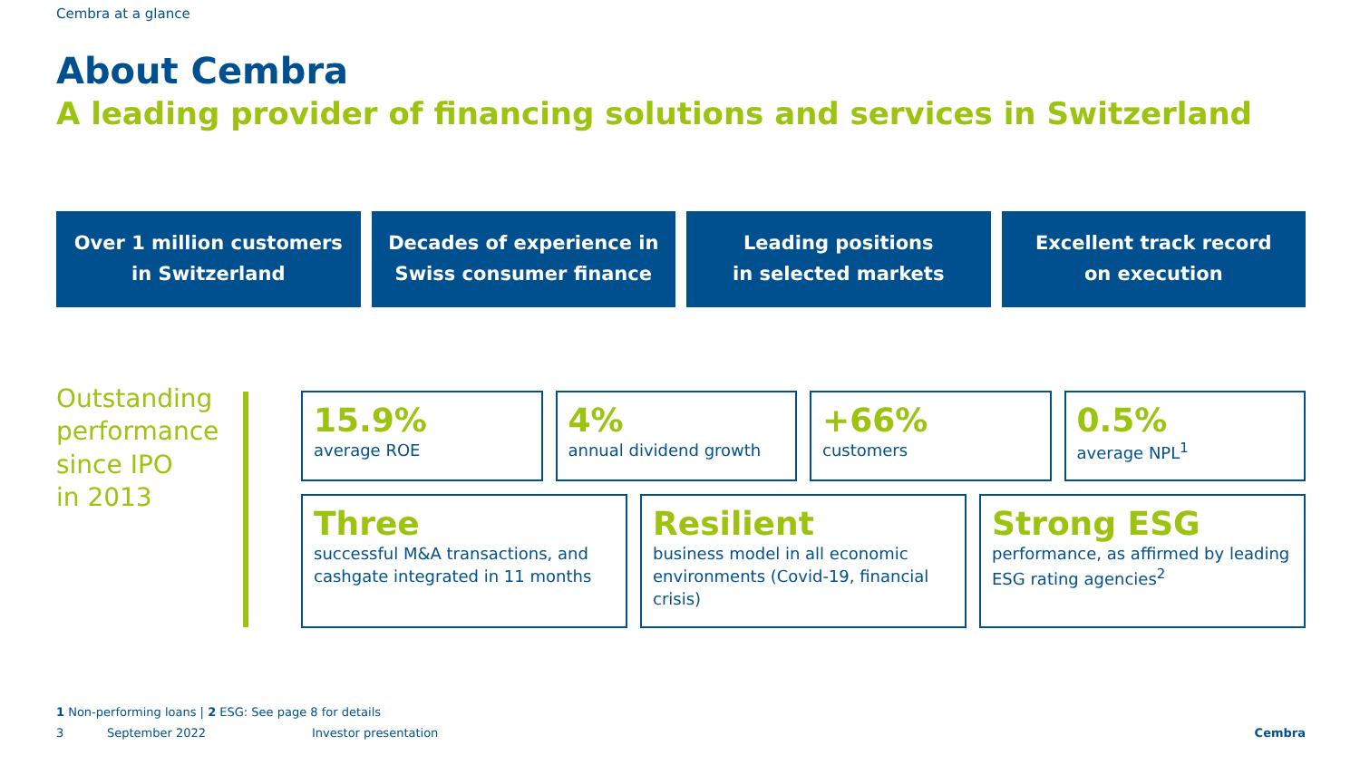Cembra at a glance
About Cembra
A leading provider of financing solutions and services in Switzerland
Over 1 million customers
in Switzerland
Decades of experience in
Swiss consumer finance
Leading positions
in selected markets
Excellent track record
on execution
Outstanding
performance
since IPO
in 2013
15.9%
average ROE
4%
annual dividend growth
+66%
customers
0.5%
average NPL<sup>1</sup>
Three
successful M&A transactions, and cashgate integrated in 11 months
Resilient
business model in all economic environments (Covid-19, financial crisis)
Strong ESG
performance, as affirmed by leading ESG rating agencies<sup>2</sup>
1 Non-performing loans | 2 ESG: See page 8 for details
3 September 2022 Investor presentation Cembra